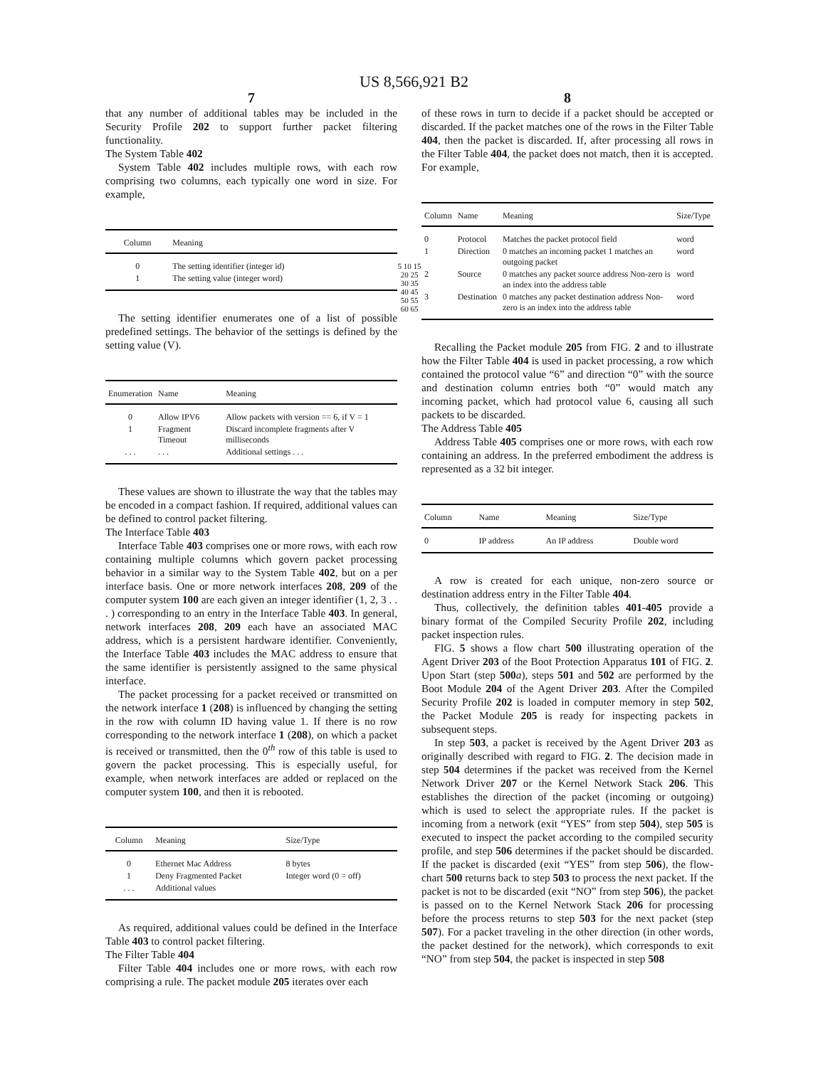US 8,566,921 B2
7
that any number of additional tables may be included in the Security Profile 202 to support further packet filtering functionality.
The System Table 402
System Table 402 includes multiple rows, with each row comprising two columns, each typically one word in size. For example,
| Column | Meaning |
| --- | --- |
| 0 | The setting identifier (integer id) |
| 1 | The setting value (integer word) |
The setting identifier enumerates one of a list of possible predefined settings. The behavior of the settings is defined by the setting value (V).
| Enumeration | Name | Meaning |
| --- | --- | --- |
| 0 | Allow IPV6 | Allow packets with version == 6, if V = 1 |
| 1 | Fragment Timeout | Discard incomplete fragments after V milliseconds |
| . . . | . . . | Additional settings . . . |
These values are shown to illustrate the way that the tables may be encoded in a compact fashion. If required, additional values can be defined to control packet filtering.
The Interface Table 403
Interface Table 403 comprises one or more rows, with each row containing multiple columns which govern packet processing behavior in a similar way to the System Table 402, but on a per interface basis. One or more network interfaces 208, 209 of the computer system 100 are each given an integer identifier (1, 2, 3 . . . ) corresponding to an entry in the Interface Table 403. In general, network interfaces 208, 209 each have an associated MAC address, which is a persistent hardware identifier. Conveniently, the Interface Table 403 includes the MAC address to ensure that the same identifier is persistently assigned to the same physical interface.
The packet processing for a packet received or transmitted on the network interface 1 (208) is influenced by changing the setting in the row with column ID having value 1. If there is no row corresponding to the network interface 1 (208), on which a packet is received or transmitted, then the 0<sup>th</sup> row of this table is used to govern the packet processing. This is especially useful, for example, when network interfaces are added or replaced on the computer system 100, and then it is rebooted.
| Column | Meaning | Size/Type |
| --- | --- | --- |
| 0 | Ethernet Mac Address | 8 bytes |
| 1 | Deny Fragmented Packet | Integer word (0 = off) |
| . . . | Additional values | |
As required, additional values could be defined in the Interface Table 403 to control packet filtering.
The Filter Table 404
Filter Table 404 includes one or more rows, with each row comprising a rule. The packet module 205 iterates over each
5 10 15 20 25 30 35 40 45 50 55 60 65
8
of these rows in turn to decide if a packet should be accepted or discarded. If the packet matches one of the rows in the Filter Table 404, then the packet is discarded. If, after processing all rows in the Filter Table 404, the packet does not match, then it is accepted. For example,
| Column | Name | Meaning | Size/Type |
| --- | --- | --- | --- |
| 0 | Protocol | Matches the packet protocol field | word |
| 1 | Direction | 0 matches an incoming packet 1 matches an outgoing packet | word |
| 2 | Source | 0 matches any packet source address Non-zero is an index into the address table | word |
| 3 | Destination | 0 matches any packet destination address Non-zero is an index into the address table | word |
Recalling the Packet module 205 from FIG. 2 and to illustrate how the Filter Table 404 is used in packet processing, a row which contained the protocol value “6” and direction “0” with the source and destination column entries both “0” would match any incoming packet, which had protocol value 6, causing all such packets to be discarded.
The Address Table 405
Address Table 405 comprises one or more rows, with each row containing an address. In the preferred embodiment the address is represented as a 32 bit integer.
| Column | Name | Meaning | Size/Type |
| --- | --- | --- | --- |
| 0 | IP address | An IP address | Double word |
A row is created for each unique, non-zero source or destination address entry in the Filter Table 404.
Thus, collectively, the definition tables 401-405 provide a binary format of the Compiled Security Profile 202, including packet inspection rules.
FIG. 5 shows a flow chart 500 illustrating operation of the Agent Driver 203 of the Boot Protection Apparatus 101 of FIG. 2. Upon Start (step 500 a), steps 501 and 502 are performed by the Boot Module 204 of the Agent Driver 203. After the Compiled Security Profile 202 is loaded in computer memory in step 502, the Packet Module 205 is ready for inspecting packets in subsequent steps.
In step 503, a packet is received by the Agent Driver 203 as originally described with regard to FIG. 2. The decision made in step 504 determines if the packet was received from the Kernel Network Driver 207 or the Kernel Network Stack 206. This establishes the direction of the packet (incoming or outgoing) which is used to select the appropriate rules. If the packet is incoming from a network (exit “YES” from step 504), step 505 is executed to inspect the packet according to the compiled security profile, and step 506 determines if the packet should be discarded. If the packet is discarded (exit “YES” from step 506), the flow-chart 500 returns back to step 503 to process the next packet. If the packet is not to be discarded (exit “NO” from step 506), the packet is passed on to the Kernel Network Stack 206 for processing before the process returns to step 503 for the next packet (step 507). For a packet traveling in the other direction (in other words, the packet destined for the network), which corresponds to exit “NO” from step 504, the packet is inspected in step 508